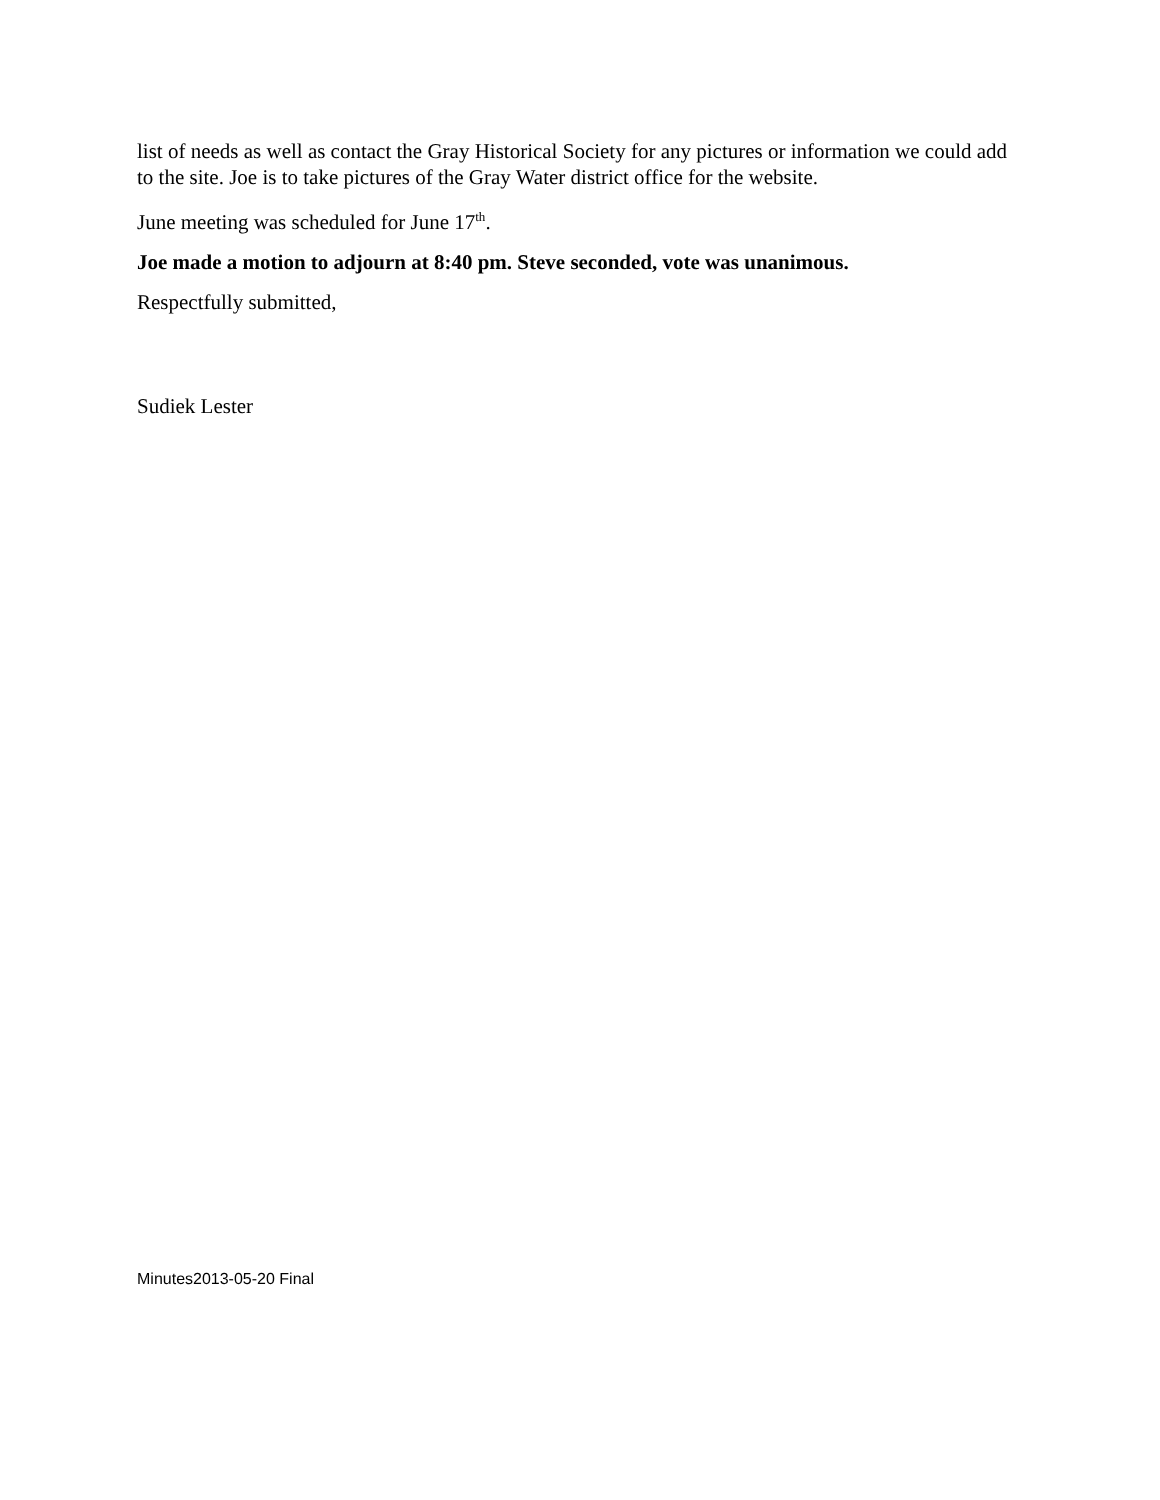list of needs as well as contact the Gray Historical Society for any pictures or information we could add to the site. Joe is to take pictures of the Gray Water district office for the website.
June meeting was scheduled for June 17<sup>th</sup>.
Joe made a motion to adjourn at 8:40 pm. Steve seconded, vote was unanimous.
Respectfully submitted,
Sudiek Lester
Minutes2013-05-20 Final